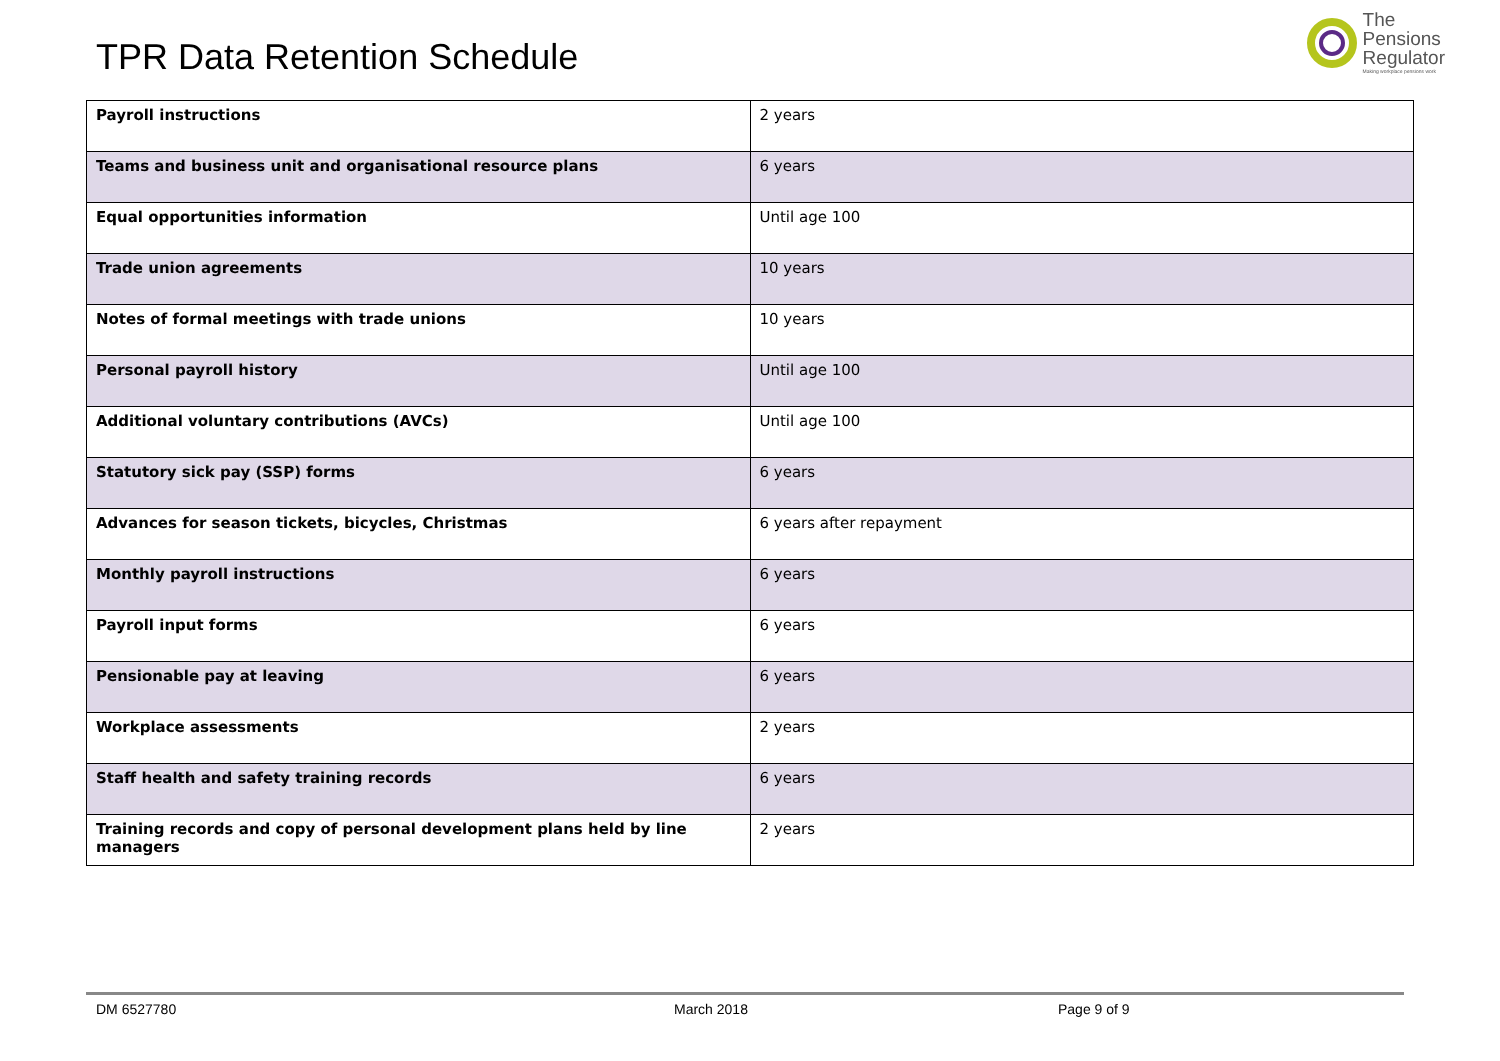TPR Data Retention Schedule
The
Pensions
Regulator
Making workplace pensions work
| Payroll instructions | 2 years |
| Teams and business unit and organisational resource plans | 6 years |
| Equal opportunities information | Until age 100 |
| Trade union agreements | 10 years |
| Notes of formal meetings with trade unions | 10 years |
| Personal payroll history | Until age 100 |
| Additional voluntary contributions (AVCs) | Until age 100 |
| Statutory sick pay (SSP) forms | 6 years |
| Advances for season tickets, bicycles, Christmas | 6 years after repayment |
| Monthly payroll instructions | 6 years |
| Payroll input forms | 6 years |
| Pensionable pay at leaving | 6 years |
| Workplace assessments | 2 years |
| Staff health and safety training records | 6 years |
| Training records and copy of personal development plans held by line managers | 2 years |
DM 6527780 March 2018 Page 9 of 9